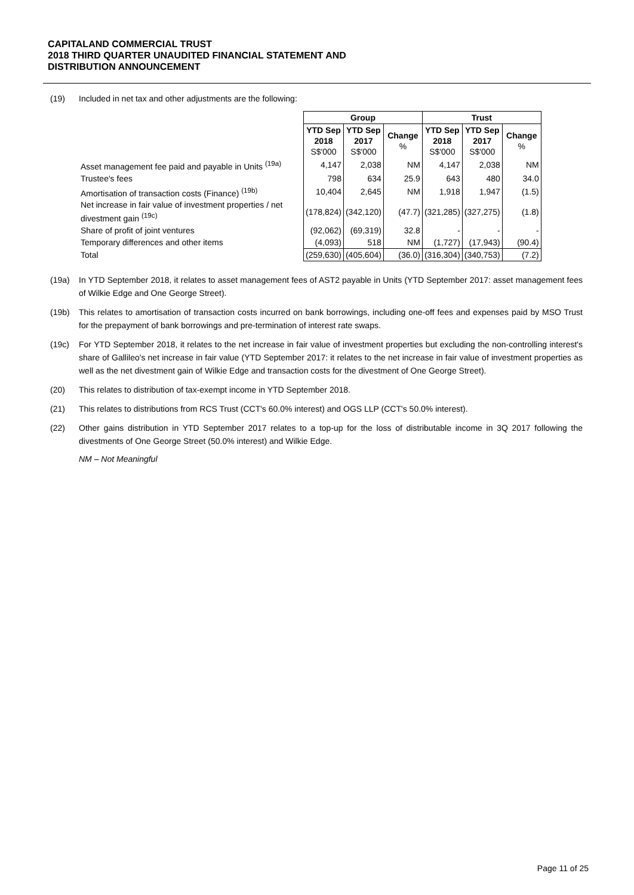CAPITALAND COMMERCIAL TRUST
2018 THIRD QUARTER UNAUDITED FINANCIAL STATEMENT AND
DISTRIBUTION ANNOUNCEMENT
(19) Included in net tax and other adjustments are the following:
| | Group | | | Trust | | |
| | YTD Sep 2018 S$'000 | YTD Sep 2017 S$'000 | Change % | YTD Sep 2018 S$'000 | YTD Sep 2017 S$'000 | Change % |
| Asset management fee paid and payable in Units <sup>(19a)</sup> | 4,147 | 2,038 | NM | 4,147 | 2,038 | NM |
| Trustee's fees | 798 | 634 | 25.9 | 643 | 480 | 34.0 |
| Amortisation of transaction costs (Finance) <sup>(19b)</sup> | 10,404 | 2,645 | NM | 1,918 | 1,947 | (1.5) |
| Net increase in fair value of investment properties / net divestment gain <sup>(19c)</sup> | (178,824) | (342,120) | (47.7) | (321,285) | (327,275) | (1.8) |
| Share of profit of joint ventures | (92,062) | (69,319) | 32.8 | - | - | - |
| Temporary differences and other items | (4,093) | 518 | NM | (1,727) | (17,943) | (90.4) |
| Total | (259,630) | (405,604) | (36.0) | (316,304) | (340,753) | (7.2) |
(19a) In YTD September 2018, it relates to asset management fees of AST2 payable in Units (YTD September 2017: asset management fees of Wilkie Edge and One George Street).
(19b) This relates to amortisation of transaction costs incurred on bank borrowings, including one-off fees and expenses paid by MSO Trust for the prepayment of bank borrowings and pre-termination of interest rate swaps.
(19c) For YTD September 2018, it relates to the net increase in fair value of investment properties but excluding the non-controlling interest's share of Gallileo's net increase in fair value (YTD September 2017: it relates to the net increase in fair value of investment properties as well as the net divestment gain of Wilkie Edge and transaction costs for the divestment of One George Street).
(20) This relates to distribution of tax-exempt income in YTD September 2018.
(21) This relates to distributions from RCS Trust (CCT's 60.0% interest) and OGS LLP (CCT's 50.0% interest).
(22) Other gains distribution in YTD September 2017 relates to a top-up for the loss of distributable income in 3Q 2017 following the divestments of One George Street (50.0% interest) and Wilkie Edge.
NM – Not Meaningful
Page 11 of 25